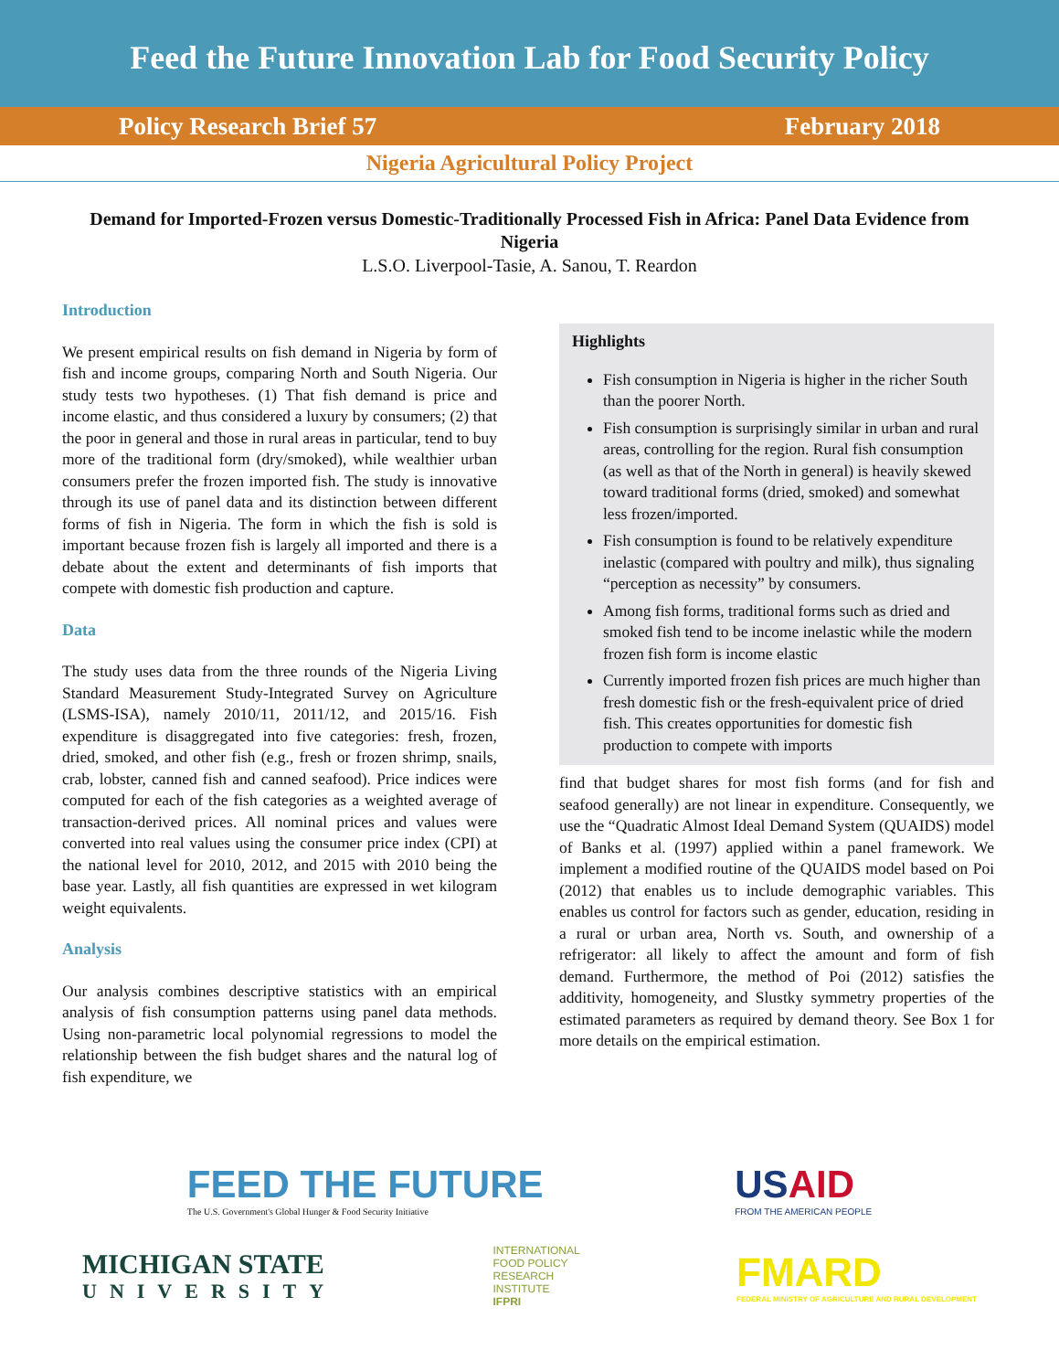Feed the Future Innovation Lab for Food Security Policy
Policy Research Brief 57 February 2018
Nigeria Agricultural Policy Project
Demand for Imported-Frozen versus Domestic-Traditionally Processed Fish in Africa: Panel Data Evidence from Nigeria
L.S.O. Liverpool-Tasie, A. Sanou, T. Reardon
Introduction
We present empirical results on fish demand in Nigeria by form of fish and income groups, comparing North and South Nigeria. Our study tests two hypotheses. (1) That fish demand is price and income elastic, and thus considered a luxury by consumers; (2) that the poor in general and those in rural areas in particular, tend to buy more of the traditional form (dry/smoked), while wealthier urban consumers prefer the frozen imported fish. The study is innovative through its use of panel data and its distinction between different forms of fish in Nigeria. The form in which the fish is sold is important because frozen fish is largely all imported and there is a debate about the extent and determinants of fish imports that compete with domestic fish production and capture.
Data
The study uses data from the three rounds of the Nigeria Living Standard Measurement Study-Integrated Survey on Agriculture (LSMS-ISA), namely 2010/11, 2011/12, and 2015/16. Fish expenditure is disaggregated into five categories: fresh, frozen, dried, smoked, and other fish (e.g., fresh or frozen shrimp, snails, crab, lobster, canned fish and canned seafood). Price indices were computed for each of the fish categories as a weighted average of transaction-derived prices. All nominal prices and values were converted into real values using the consumer price index (CPI) at the national level for 2010, 2012, and 2015 with 2010 being the base year. Lastly, all fish quantities are expressed in wet kilogram weight equivalents.
Analysis
Our analysis combines descriptive statistics with an empirical analysis of fish consumption patterns using panel data methods. Using non-parametric local polynomial regressions to model the relationship between the fish budget shares and the natural log of fish expenditure, we
Highlights
Fish consumption in Nigeria is higher in the richer South than the poorer North.
Fish consumption is surprisingly similar in urban and rural areas, controlling for the region. Rural fish consumption (as well as that of the North in general) is heavily skewed toward traditional forms (dried, smoked) and somewhat less frozen/imported.
Fish consumption is found to be relatively expenditure inelastic (compared with poultry and milk), thus signaling “perception as necessity” by consumers.
Among fish forms, traditional forms such as dried and smoked fish tend to be income inelastic while the modern frozen fish form is income elastic
Currently imported frozen fish prices are much higher than fresh domestic fish or the fresh-equivalent price of dried fish. This creates opportunities for domestic fish production to compete with imports
find that budget shares for most fish forms (and for fish and seafood generally) are not linear in expenditure. Consequently, we use the “Quadratic Almost Ideal Demand System (QUAIDS) model of Banks et al. (1997) applied within a panel framework. We implement a modified routine of the QUAIDS model based on Poi (2012) that enables us to include demographic variables. This enables us control for factors such as gender, education, residing in a rural or urban area, North vs. South, and ownership of a refrigerator: all likely to affect the amount and form of fish demand. Furthermore, the method of Poi (2012) satisfies the additivity, homogeneity, and Slustky symmetry properties of the estimated parameters as required by demand theory. See Box 1 for more details on the empirical estimation.
FEED THE FUTURE
The U.S. Government's Global Hunger & Food Security Initiative
USAID
FROM THE AMERICAN PEOPLE
MICHIGAN STATE
UNIVERSITY
INTERNATIONAL
FOOD POLICY
RESEARCH
INSTITUTE
IFPRI
FMARD
FEDERAL MINISTRY OF AGRICULTURE AND RURAL DEVELOPMENT